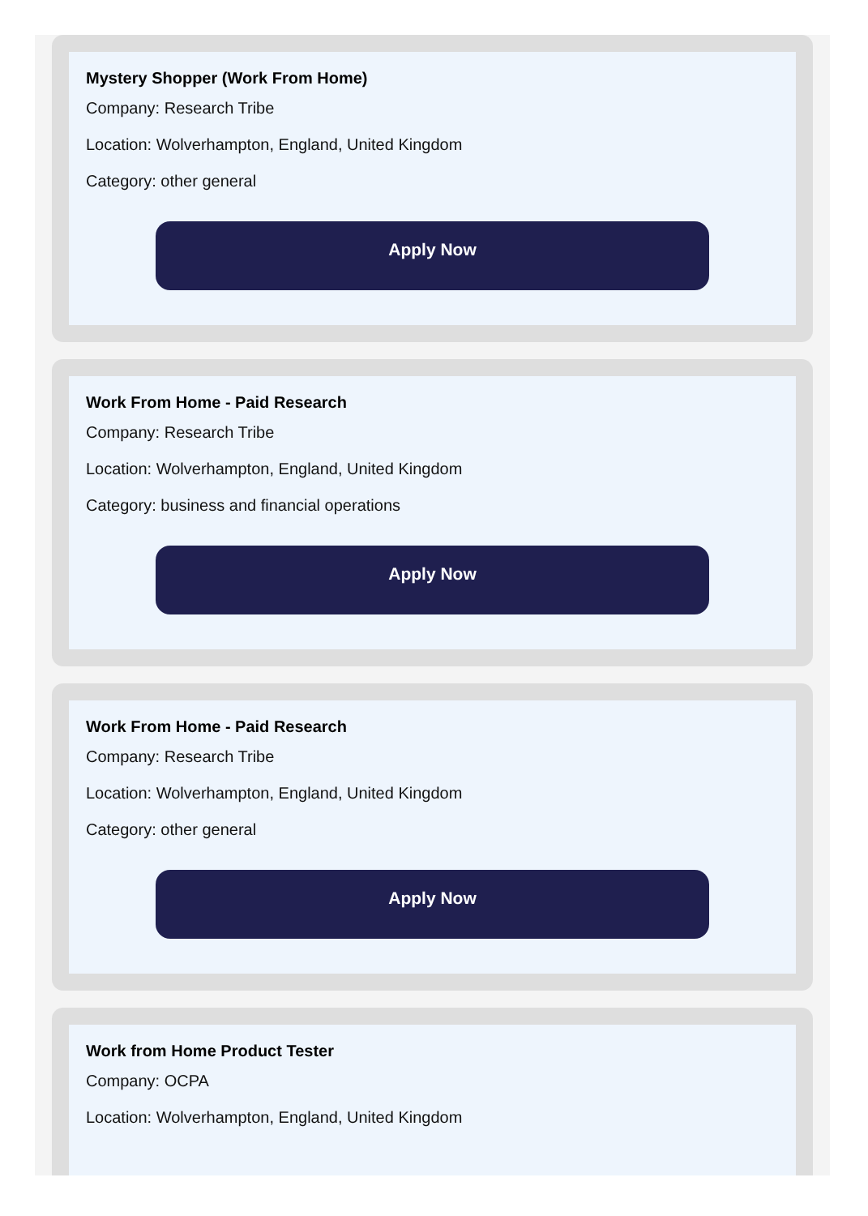Mystery Shopper (Work From Home)
Company: Research Tribe
Location: Wolverhampton, England, United Kingdom
Category: other general
Apply Now
Work From Home - Paid Research
Company: Research Tribe
Location: Wolverhampton, England, United Kingdom
Category: business and financial operations
Apply Now
Work From Home - Paid Research
Company: Research Tribe
Location: Wolverhampton, England, United Kingdom
Category: other general
Apply Now
Work from Home Product Tester
Company: OCPA
Location: Wolverhampton, England, United Kingdom